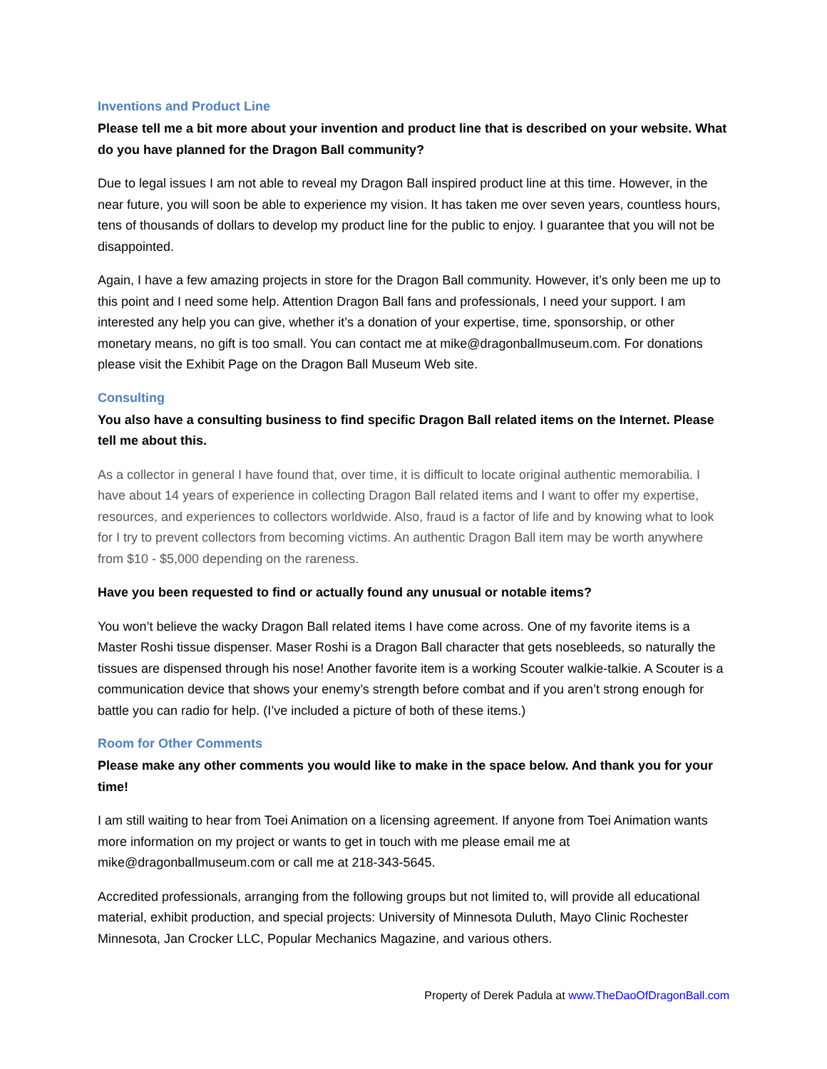Inventions and Product Line
Please tell me a bit more about your invention and product line that is described on your website. What do you have planned for the Dragon Ball community?
Due to legal issues I am not able to reveal my Dragon Ball inspired product line at this time. However, in the near future, you will soon be able to experience my vision. It has taken me over seven years, countless hours, tens of thousands of dollars to develop my product line for the public to enjoy. I guarantee that you will not be disappointed.
Again, I have a few amazing projects in store for the Dragon Ball community. However, it’s only been me up to this point and I need some help. Attention Dragon Ball fans and professionals, I need your support. I am interested any help you can give, whether it’s a donation of your expertise, time, sponsorship, or other monetary means, no gift is too small. You can contact me at mike@dragonballmuseum.com. For donations please visit the Exhibit Page on the Dragon Ball Museum Web site.
Consulting
You also have a consulting business to find specific Dragon Ball related items on the Internet. Please tell me about this.
As a collector in general I have found that, over time, it is difficult to locate original authentic memorabilia. I have about 14 years of experience in collecting Dragon Ball related items and I want to offer my expertise, resources, and experiences to collectors worldwide. Also, fraud is a factor of life and by knowing what to look for I try to prevent collectors from becoming victims. An authentic Dragon Ball item may be worth anywhere from $10 - $5,000 depending on the rareness.
Have you been requested to find or actually found any unusual or notable items?
You won’t believe the wacky Dragon Ball related items I have come across. One of my favorite items is a Master Roshi tissue dispenser. Maser Roshi is a Dragon Ball character that gets nosebleeds, so naturally the tissues are dispensed through his nose! Another favorite item is a working Scouter walkie-talkie. A Scouter is a communication device that shows your enemy’s strength before combat and if you aren’t strong enough for battle you can radio for help. (I’ve included a picture of both of these items.)
Room for Other Comments
Please make any other comments you would like to make in the space below. And thank you for your time!
I am still waiting to hear from Toei Animation on a licensing agreement. If anyone from Toei Animation wants more information on my project or wants to get in touch with me please email me at mike@dragonballmuseum.com or call me at 218-343-5645.
Accredited professionals, arranging from the following groups but not limited to, will provide all educational material, exhibit production, and special projects: University of Minnesota Duluth, Mayo Clinic Rochester Minnesota, Jan Crocker LLC, Popular Mechanics Magazine, and various others.
Property of Derek Padula at www.TheDaoOfDragonBall.com